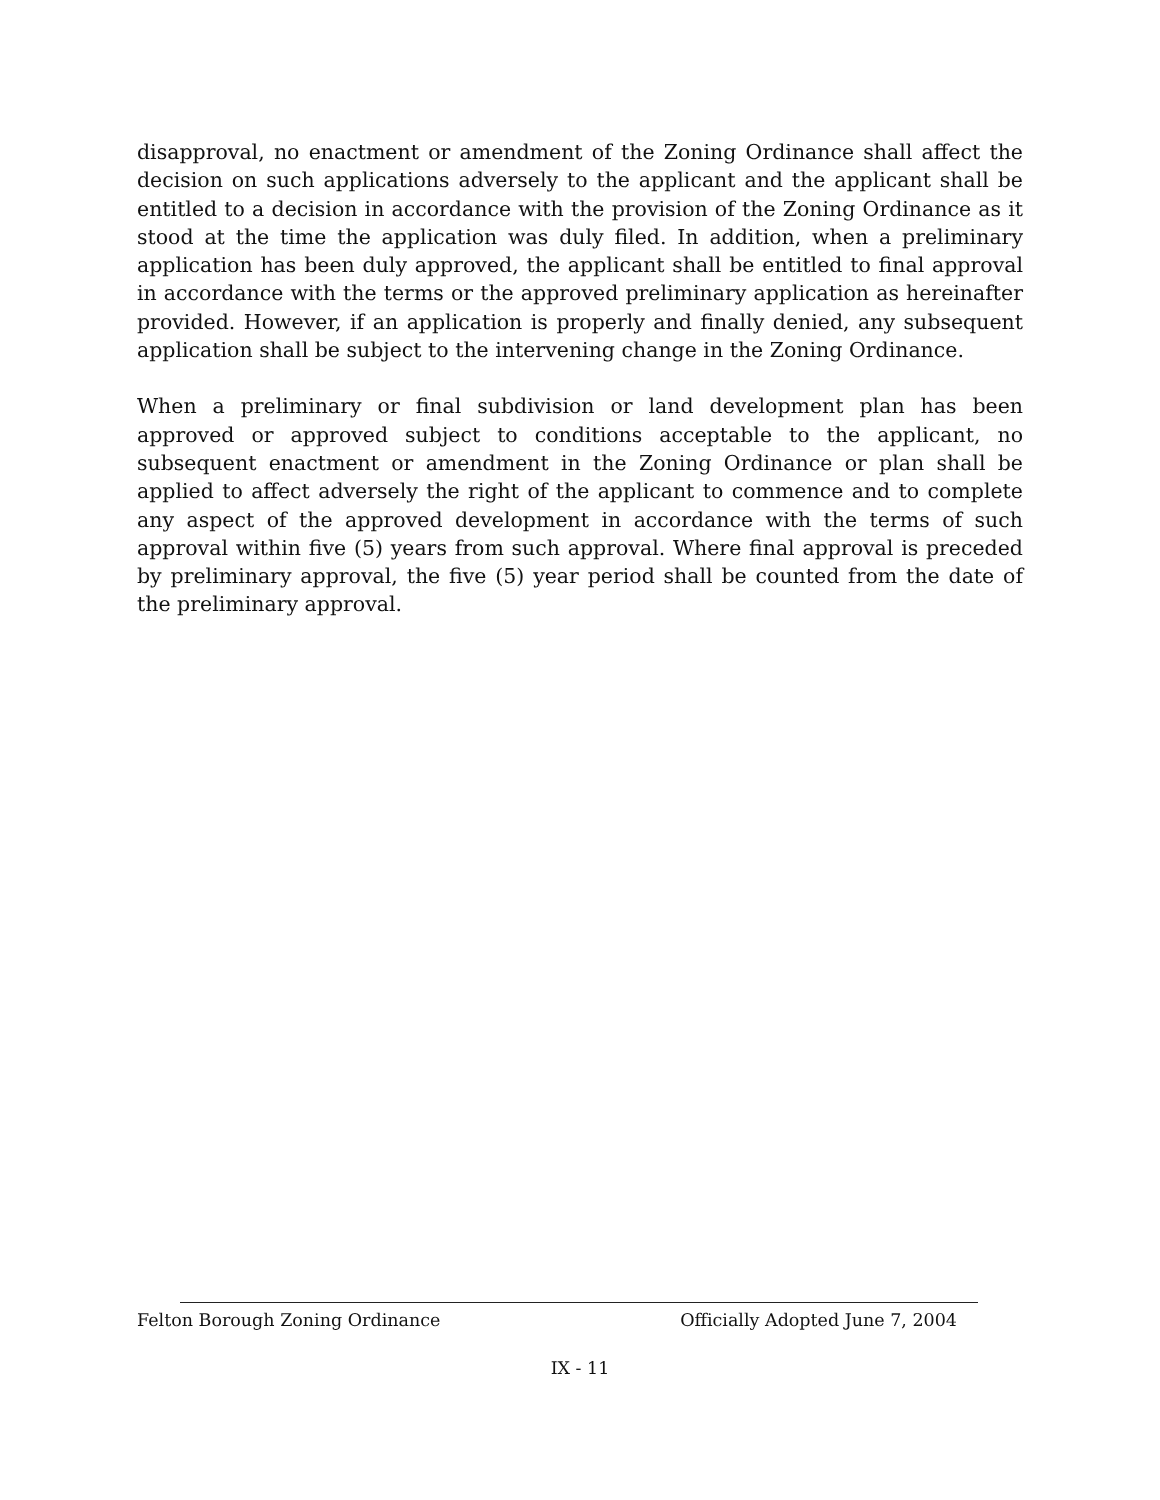disapproval, no enactment or amendment of the Zoning Ordinance shall affect the decision on such applications adversely to the applicant and the applicant shall be entitled to a decision in accordance with the provision of the Zoning Ordinance as it stood at the time the application was duly filed. In addition, when a preliminary application has been duly approved, the applicant shall be entitled to final approval in accordance with the terms or the approved preliminary application as hereinafter provided. However, if an application is properly and finally denied, any subsequent application shall be subject to the intervening change in the Zoning Ordinance.
When a preliminary or final subdivision or land development plan has been approved or approved subject to conditions acceptable to the applicant, no subsequent enactment or amendment in the Zoning Ordinance or plan shall be applied to affect adversely the right of the applicant to commence and to complete any aspect of the approved development in accordance with the terms of such approval within five (5) years from such approval. Where final approval is preceded by preliminary approval, the five (5) year period shall be counted from the date of the preliminary approval.
Felton Borough Zoning Ordinance Officially Adopted June 7, 2004
IX - 11